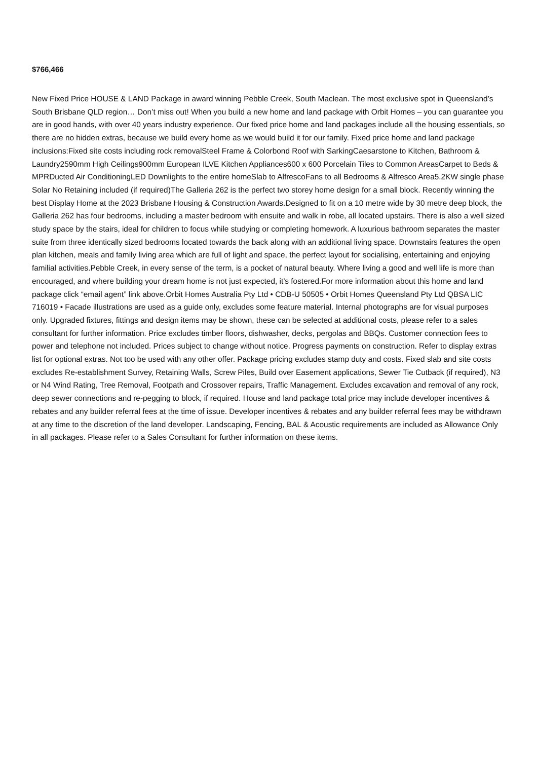$766,466
New Fixed Price HOUSE & LAND Package in award winning Pebble Creek, South Maclean. The most exclusive spot in Queensland’s South Brisbane QLD region… Don’t miss out! When you build a new home and land package with Orbit Homes – you can guarantee you are in good hands, with over 40 years industry experience. Our fixed price home and land packages include all the housing essentials, so there are no hidden extras, because we build every home as we would build it for our family. Fixed price home and land package inclusions:Fixed site costs including rock removalSteel Frame & Colorbond Roof with SarkingCaesarstone to Kitchen, Bathroom & Laundry2590mm High Ceilings900mm European ILVE Kitchen Appliances600 x 600 Porcelain Tiles to Common AreasCarpet to Beds & MPRDucted Air ConditioningLED Downlights to the entire homeSlab to AlfrescoFans to all Bedrooms & Alfresco Area5.2KW single phase Solar No Retaining included (if required)The Galleria 262 is the perfect two storey home design for a small block. Recently winning the best Display Home at the 2023 Brisbane Housing & Construction Awards.Designed to fit on a 10 metre wide by 30 metre deep block, the Galleria 262 has four bedrooms, including a master bedroom with ensuite and walk in robe, all located upstairs. There is also a well sized study space by the stairs, ideal for children to focus while studying or completing homework. A luxurious bathroom separates the master suite from three identically sized bedrooms located towards the back along with an additional living space. Downstairs features the open plan kitchen, meals and family living area which are full of light and space, the perfect layout for socialising, entertaining and enjoying familial activities.Pebble Creek, in every sense of the term, is a pocket of natural beauty. Where living a good and well life is more than encouraged, and where building your dream home is not just expected, it’s fostered.For more information about this home and land package click “email agent” link above.Orbit Homes Australia Pty Ltd • CDB-U 50505 • Orbit Homes Queensland Pty Ltd QBSA LIC 716019 • Facade illustrations are used as a guide only, excludes some feature material. Internal photographs are for visual purposes only. Upgraded fixtures, fittings and design items may be shown, these can be selected at additional costs, please refer to a sales consultant for further information. Price excludes timber floors, dishwasher, decks, pergolas and BBQs. Customer connection fees to power and telephone not included. Prices subject to change without notice. Progress payments on construction. Refer to display extras list for optional extras. Not too be used with any other offer. Package pricing excludes stamp duty and costs. Fixed slab and site costs excludes Re-establishment Survey, Retaining Walls, Screw Piles, Build over Easement applications, Sewer Tie Cutback (if required), N3 or N4 Wind Rating, Tree Removal, Footpath and Crossover repairs, Traffic Management. Excludes excavation and removal of any rock, deep sewer connections and re-pegging to block, if required. House and land package total price may include developer incentives & rebates and any builder referral fees at the time of issue. Developer incentives & rebates and any builder referral fees may be withdrawn at any time to the discretion of the land developer. Landscaping, Fencing, BAL & Acoustic requirements are included as Allowance Only in all packages. Please refer to a Sales Consultant for further information on these items.